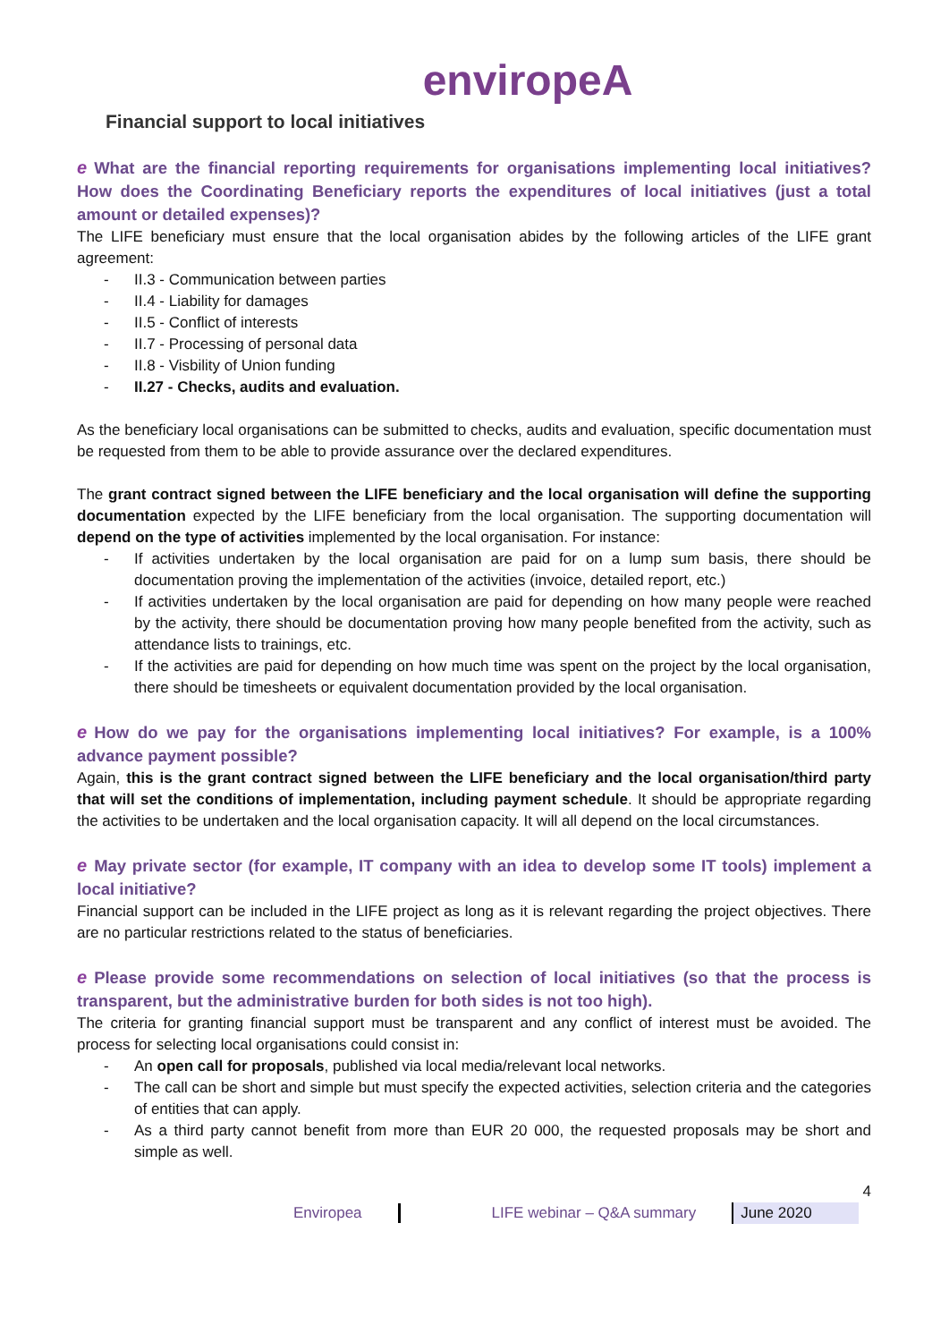enviropeA
Financial support to local initiatives
e What are the financial reporting requirements for organisations implementing local initiatives? How does the Coordinating Beneficiary reports the expenditures of local initiatives (just a total amount or detailed expenses)?
The LIFE beneficiary must ensure that the local organisation abides by the following articles of the LIFE grant agreement:
- II.3 - Communication between parties
- II.4 - Liability for damages
- II.5 - Conflict of interests
- II.7 - Processing of personal data
- II.8 - Visbility of Union funding
- II.27 - Checks, audits and evaluation.
As the beneficiary local organisations can be submitted to checks, audits and evaluation, specific documentation must be requested from them to be able to provide assurance over the declared expenditures.
The grant contract signed between the LIFE beneficiary and the local organisation will define the supporting documentation expected by the LIFE beneficiary from the local organisation. The supporting documentation will depend on the type of activities implemented by the local organisation. For instance:
- If activities undertaken by the local organisation are paid for on a lump sum basis, there should be documentation proving the implementation of the activities (invoice, detailed report, etc.)
- If activities undertaken by the local organisation are paid for depending on how many people were reached by the activity, there should be documentation proving how many people benefited from the activity, such as attendance lists to trainings, etc.
- If the activities are paid for depending on how much time was spent on the project by the local organisation, there should be timesheets or equivalent documentation provided by the local organisation.
e How do we pay for the organisations implementing local initiatives? For example, is a 100% advance payment possible?
Again, this is the grant contract signed between the LIFE beneficiary and the local organisation/third party that will set the conditions of implementation, including payment schedule. It should be appropriate regarding the activities to be undertaken and the local organisation capacity. It will all depend on the local circumstances.
e May private sector (for example, IT company with an idea to develop some IT tools) implement a local initiative?
Financial support can be included in the LIFE project as long as it is relevant regarding the project objectives. There are no particular restrictions related to the status of beneficiaries.
e Please provide some recommendations on selection of local initiatives (so that the process is transparent, but the administrative burden for both sides is not too high).
The criteria for granting financial support must be transparent and any conflict of interest must be avoided. The process for selecting local organisations could consist in:
- An open call for proposals, published via local media/relevant local networks.
- The call can be short and simple but must specify the expected activities, selection criteria and the categories of entities that can apply.
- As a third party cannot benefit from more than EUR 20 000, the requested proposals may be short and simple as well.
4
Enviropea LIFE webinar – Q&A summary June 2020